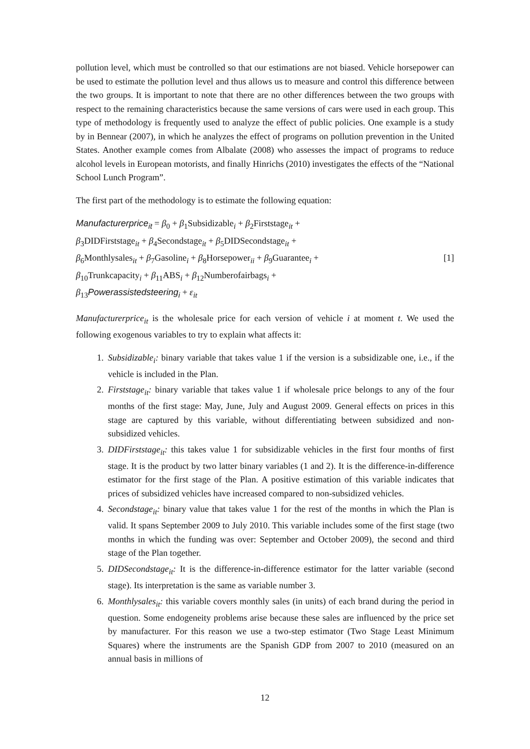pollution level, which must be controlled so that our estimations are not biased. Vehicle horsepower can be used to estimate the pollution level and thus allows us to measure and control this difference between the two groups. It is important to note that there are no other differences between the two groups with respect to the remaining characteristics because the same versions of cars were used in each group. This type of methodology is frequently used to analyze the effect of public policies. One example is a study by in Bennear (2007), in which he analyzes the effect of programs on pollution prevention in the United States. Another example comes from Albalate (2008) who assesses the impact of programs to reduce alcohol levels in European motorists, and finally Hinrichs (2010) investigates the effects of the “National School Lunch Program”.
The first part of the methodology is to estimate the following equation:
Manufacturerprice<sub>it</sub> = β<sub>0</sub> + β<sub>1</sub>Subsidizable<sub>i</sub> + β<sub>2</sub>Firststage<sub>it</sub> +
β<sub>3</sub>DIDFirststage<sub>it</sub> + β<sub>4</sub>Secondstage<sub>it</sub> + β<sub>5</sub>DIDSecondstage<sub>it</sub> +
β<sub>6</sub>Monthlysales<sub>it</sub> + β<sub>7</sub>Gasoline<sub>i</sub> + β<sub>8</sub>Horsepower<sub>ii</sub> + β<sub>9</sub>Guarantee<sub>i</sub> + [1]
β<sub>10</sub>Trunkcapacity<sub>i</sub> + β<sub>11</sub>ABS<sub>i</sub> + β<sub>12</sub>Numberofairbags<sub>i</sub> +
β<sub>13</sub>Powerassistedsteering<sub>i</sub> + ε<sub>it</sub>
Manufacturerprice<sub>it</sub> is the wholesale price for each version of vehicle i at moment t. We used the following exogenous variables to try to explain what affects it:
1. Subsidizable<sub>i</sub>: binary variable that takes value 1 if the version is a subsidizable one, i.e., if the vehicle is included in the Plan.
2. Firststage<sub>it</sub>: binary variable that takes value 1 if wholesale price belongs to any of the four months of the first stage: May, June, July and August 2009. General effects on prices in this stage are captured by this variable, without differentiating between subsidized and non-subsidized vehicles.
3. DIDFirststage<sub>it</sub>: this takes value 1 for subsidizable vehicles in the first four months of first stage. It is the product by two latter binary variables (1 and 2). It is the difference-in-difference estimator for the first stage of the Plan. A positive estimation of this variable indicates that prices of subsidized vehicles have increased compared to non-subsidized vehicles.
4. Secondstage<sub>it</sub>: binary value that takes value 1 for the rest of the months in which the Plan is valid. It spans September 2009 to July 2010. This variable includes some of the first stage (two months in which the funding was over: September and October 2009), the second and third stage of the Plan together.
5. DIDSecondstage<sub>it</sub>: It is the difference-in-difference estimator for the latter variable (second stage). Its interpretation is the same as variable number 3.
6. Monthlysales<sub>it</sub>: this variable covers monthly sales (in units) of each brand during the period in question. Some endogeneity problems arise because these sales are influenced by the price set by manufacturer. For this reason we use a two-step estimator (Two Stage Least Minimum Squares) where the instruments are the Spanish GDP from 2007 to 2010 (measured on an annual basis in millions of
12